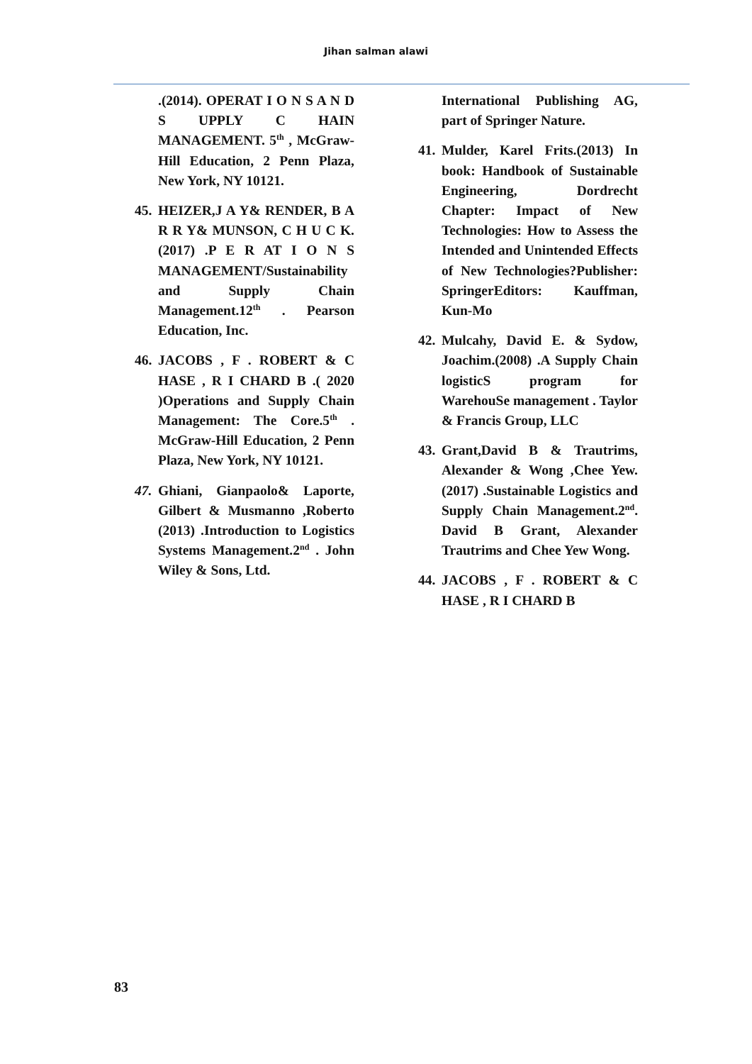Jihan salman alawi
International Publishing AG, part of Springer Nature.
41. Mulder, Karel Frits.(2013) In book: Handbook of Sustainable Engineering, Dordrecht Chapter: Impact of New Technologies: How to Assess the Intended and Unintended Effects of New Technologies?Publisher: SpringerEditors: Kauffman, Kun-Mo
42. Mulcahy, David E. & Sydow, Joachim.(2008) .A Supply Chain logisticS program for WarehouSe management . Taylor & Francis Group, LLC
43. Grant,David B & Trautrims, Alexander & Wong ,Chee Yew.(2017) .Sustainable Logistics and Supply Chain Management.2<sup>nd</sup>. David B Grant, Alexander Trautrims and Chee Yew Wong.
44. JACOBS , F . ROBERT & C HASE , R I CHARD B
.(2014). OPERAT I O N S A N D S UPPLY C HAIN MANAGEMENT. 5<sup>th</sup> , McGraw-Hill Education, 2 Penn Plaza, New York, NY 10121.
45. HEIZER,J A Y& RENDER, B A R R Y& MUNSON, C H U C K.(2017) .P E R AT I O N S MANAGEMENT/Sustainability and Supply Chain Management.12<sup>th</sup> . Pearson Education, Inc.
46. JACOBS , F . ROBERT & C HASE , R I CHARD B .( 2020 )Operations and Supply Chain Management: The Core.5<sup>th</sup> . McGraw-Hill Education, 2 Penn Plaza, New York, NY 10121.
47. Ghiani, Gianpaolo& Laporte, Gilbert & Musmanno ,Roberto (2013) .Introduction to Logistics Systems Management.2<sup>nd</sup> . John Wiley & Sons, Ltd.
83